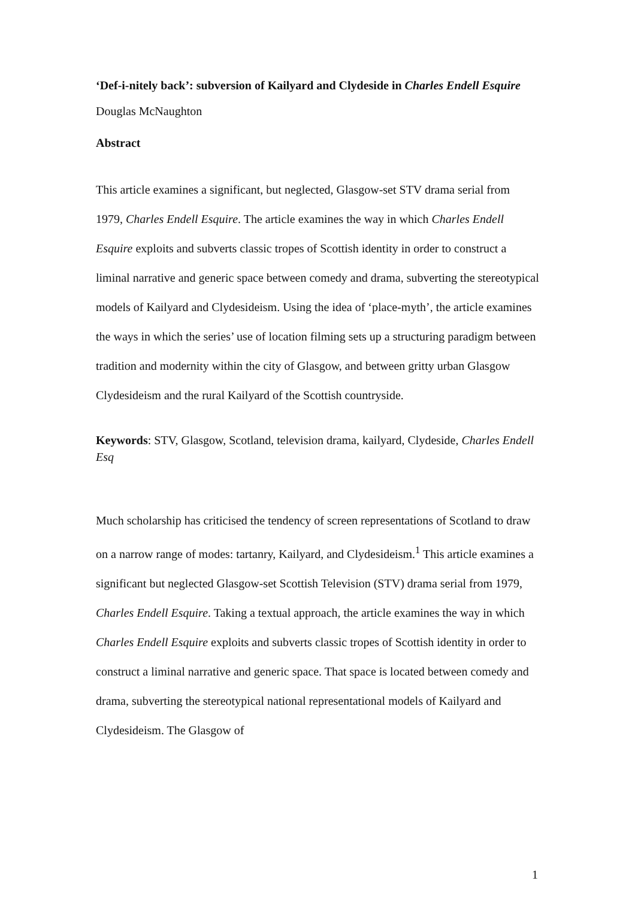‘Def-i-nitely back’: subversion of Kailyard and Clydeside in Charles Endell Esquire
Douglas McNaughton
Abstract
This article examines a significant, but neglected, Glasgow-set STV drama serial from 1979, Charles Endell Esquire. The article examines the way in which Charles Endell Esquire exploits and subverts classic tropes of Scottish identity in order to construct a liminal narrative and generic space between comedy and drama, subverting the stereotypical models of Kailyard and Clydesideism. Using the idea of ‘place-myth’, the article examines the ways in which the series’ use of location filming sets up a structuring paradigm between tradition and modernity within the city of Glasgow, and between gritty urban Glasgow Clydesideism and the rural Kailyard of the Scottish countryside.
Keywords: STV, Glasgow, Scotland, television drama, kailyard, Clydeside, Charles Endell Esq
Much scholarship has criticised the tendency of screen representations of Scotland to draw on a narrow range of modes: tartanry, Kailyard, and Clydesideism.<sup>1</sup> This article examines a significant but neglected Glasgow-set Scottish Television (STV) drama serial from 1979, Charles Endell Esquire. Taking a textual approach, the article examines the way in which Charles Endell Esquire exploits and subverts classic tropes of Scottish identity in order to construct a liminal narrative and generic space. That space is located between comedy and drama, subverting the stereotypical national representational models of Kailyard and Clydesideism. The Glasgow of
1